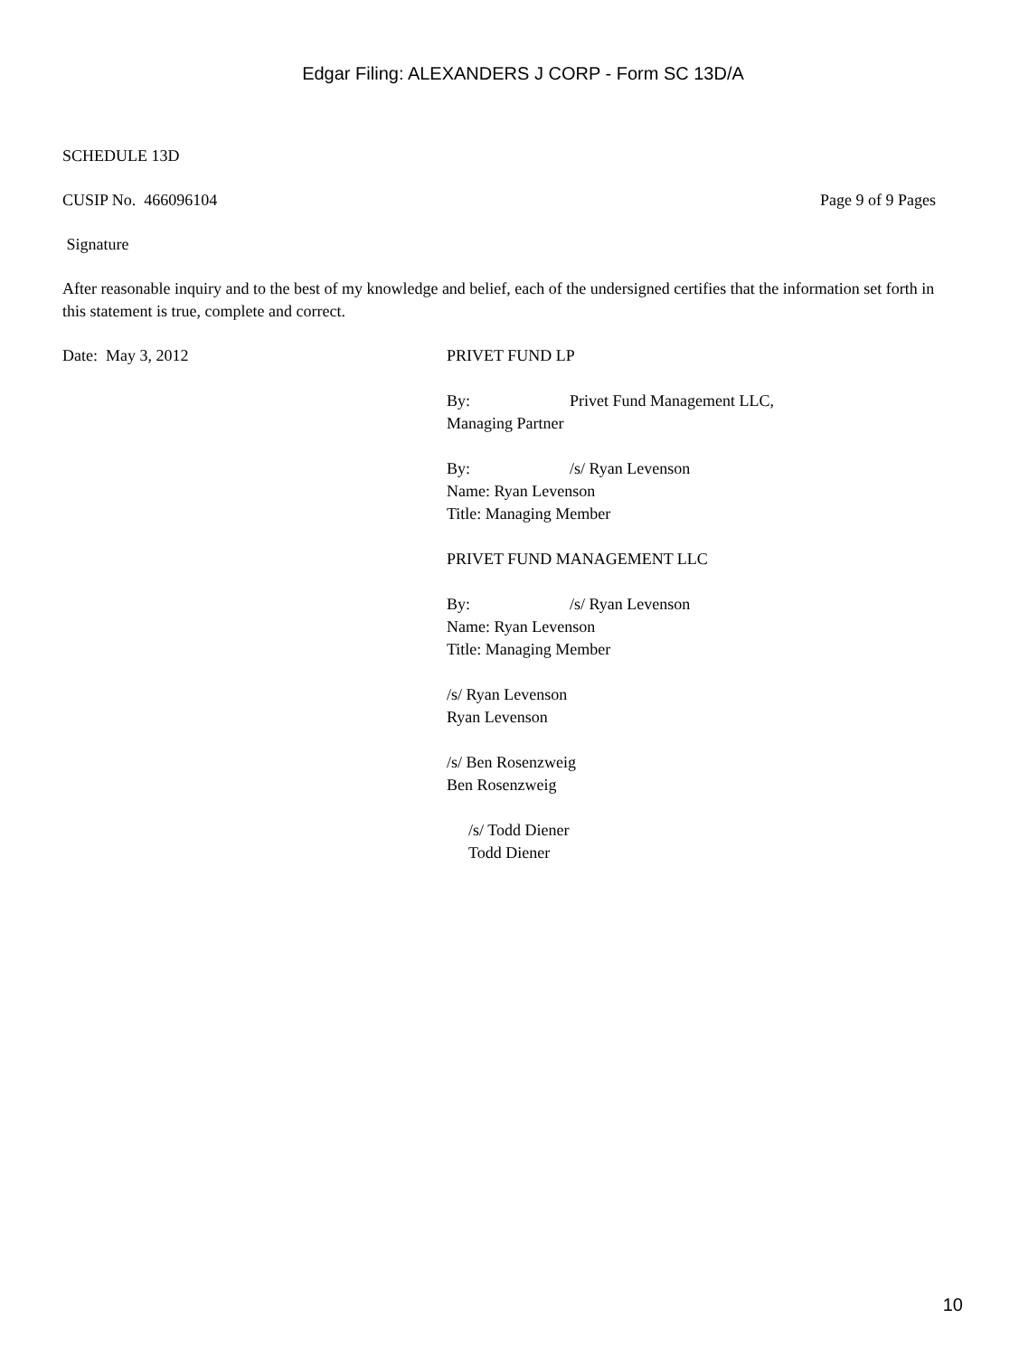Edgar Filing: ALEXANDERS J CORP - Form SC 13D/A
SCHEDULE 13D
CUSIP No. 466096104 Page 9 of 9 Pages
Signature
After reasonable inquiry and to the best of my knowledge and belief, each of the undersigned certifies that the information set forth in this statement is true, complete and correct.
Date: May 3, 2012 PRIVET FUND LP
By: Privet Fund Management LLC,
Managing Partner
By: /s/ Ryan Levenson
Name: Ryan Levenson
Title: Managing Member
PRIVET FUND MANAGEMENT LLC
By: /s/ Ryan Levenson
Name: Ryan Levenson
Title: Managing Member
/s/ Ryan Levenson
Ryan Levenson
/s/ Ben Rosenzweig
Ben Rosenzweig
/s/ Todd Diener
Todd Diener
10